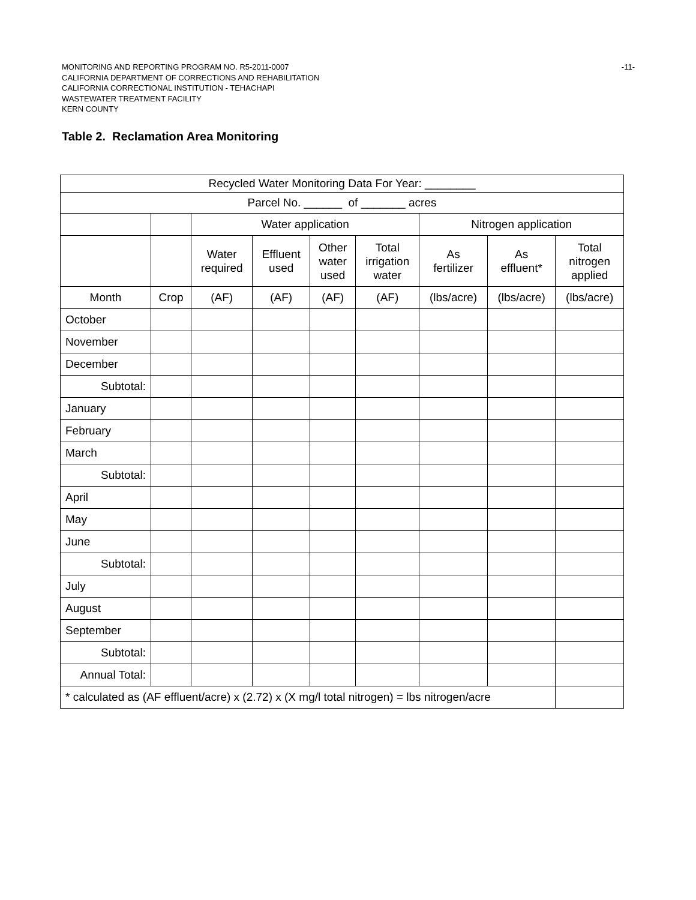MONITORING AND REPORTING PROGRAM NO. R5-2011-0007
CALIFORNIA DEPARTMENT OF CORRECTIONS AND REHABILITATION
CALIFORNIA CORRECTIONAL INSTITUTION - TEHACHAPI
WASTEWATER TREATMENT FACILITY
KERN COUNTY
-11-
Table 2. Reclamation Area Monitoring
| Recycled Water Monitoring Data For Year: ________ | | | | | | | | |
| Parcel No. ______ of _______ acres | | | | | | | | |
| | | Water application | | | | Nitrogen application | | |
| | | Water required | Effluent used | Other water used | Total irrigation water | As fertilizer | As effluent* | Total nitrogen applied |
| Month | Crop | (AF) | (AF) | (AF) | (AF) | (lbs/acre) | (lbs/acre) | (lbs/acre) |
| October | | | | | | | | |
| November | | | | | | | | |
| December | | | | | | | | |
| Subtotal: | | | | | | | | |
| January | | | | | | | | |
| February | | | | | | | | |
| March | | | | | | | | |
| Subtotal: | | | | | | | | |
| April | | | | | | | | |
| May | | | | | | | | |
| June | | | | | | | | |
| Subtotal: | | | | | | | | |
| July | | | | | | | | |
| August | | | | | | | | |
| September | | | | | | | | |
| Subtotal: | | | | | | | | |
| Annual Total: | | | | | | | | |
| * calculated as (AF effluent/acre) x (2.72) x (X mg/l total nitrogen) = lbs nitrogen/acre | | | | | | | | |